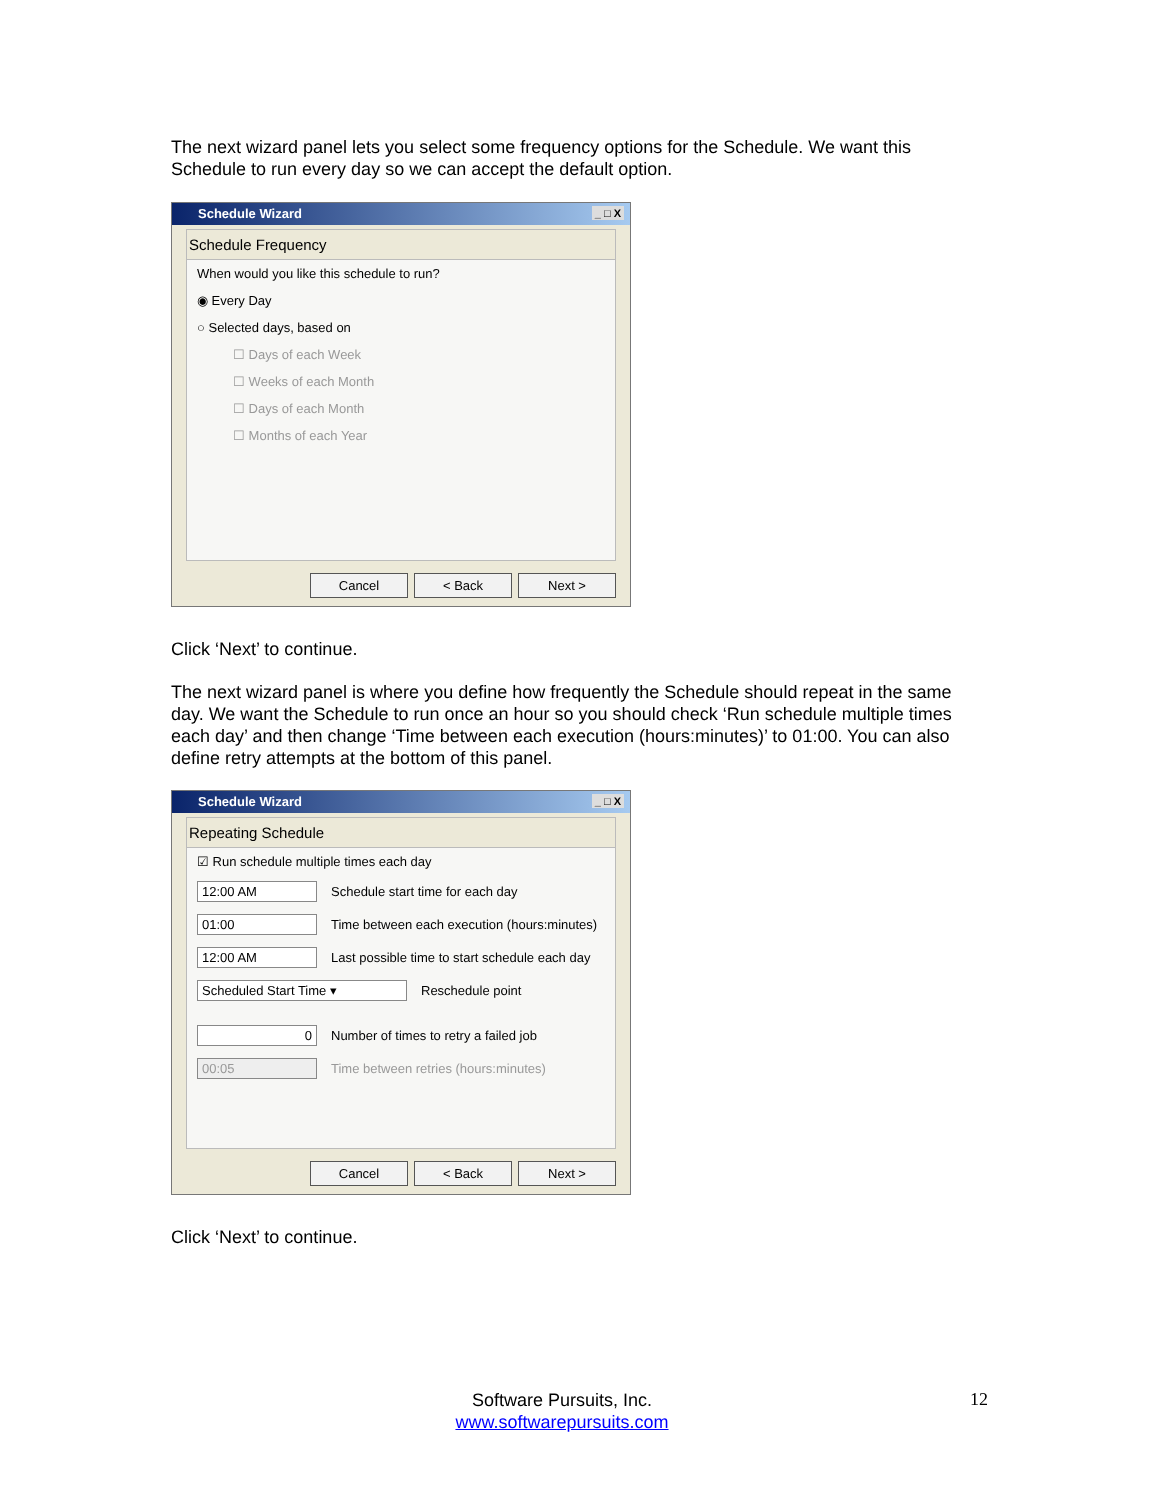The next wizard panel lets you select some frequency options for the Schedule. We want this Schedule to run every day so we can accept the default option.
Schedule Wizard _ □ X
Schedule Frequency
When would you like this schedule to run?
◉ Every Day
○ Selected days, based on
☐ Days of each Week
☐ Weeks of each Month
☐ Days of each Month
☐ Months of each Year
Cancel < Back Next >
Click ‘Next’ to continue.
The next wizard panel is where you define how frequently the Schedule should repeat in the same day. We want the Schedule to run once an hour so you should check ‘Run schedule multiple times each day’ and then change ‘Time between each execution (hours:minutes)’ to 01:00. You can also define retry attempts at the bottom of this panel.
Schedule Wizard _ □ X
Repeating Schedule
☑ Run schedule multiple times each day
12:00 AM Schedule start time for each day
01:00 Time between each execution (hours:minutes)
12:00 AM Last possible time to start schedule each day
Scheduled Start Time ▾ Reschedule point
0 Number of times to retry a failed job
00:05 Time between retries (hours:minutes)
Cancel < Back Next >
Click ‘Next’ to continue.
Software Pursuits, Inc.
www.softwarepursuits.com
12